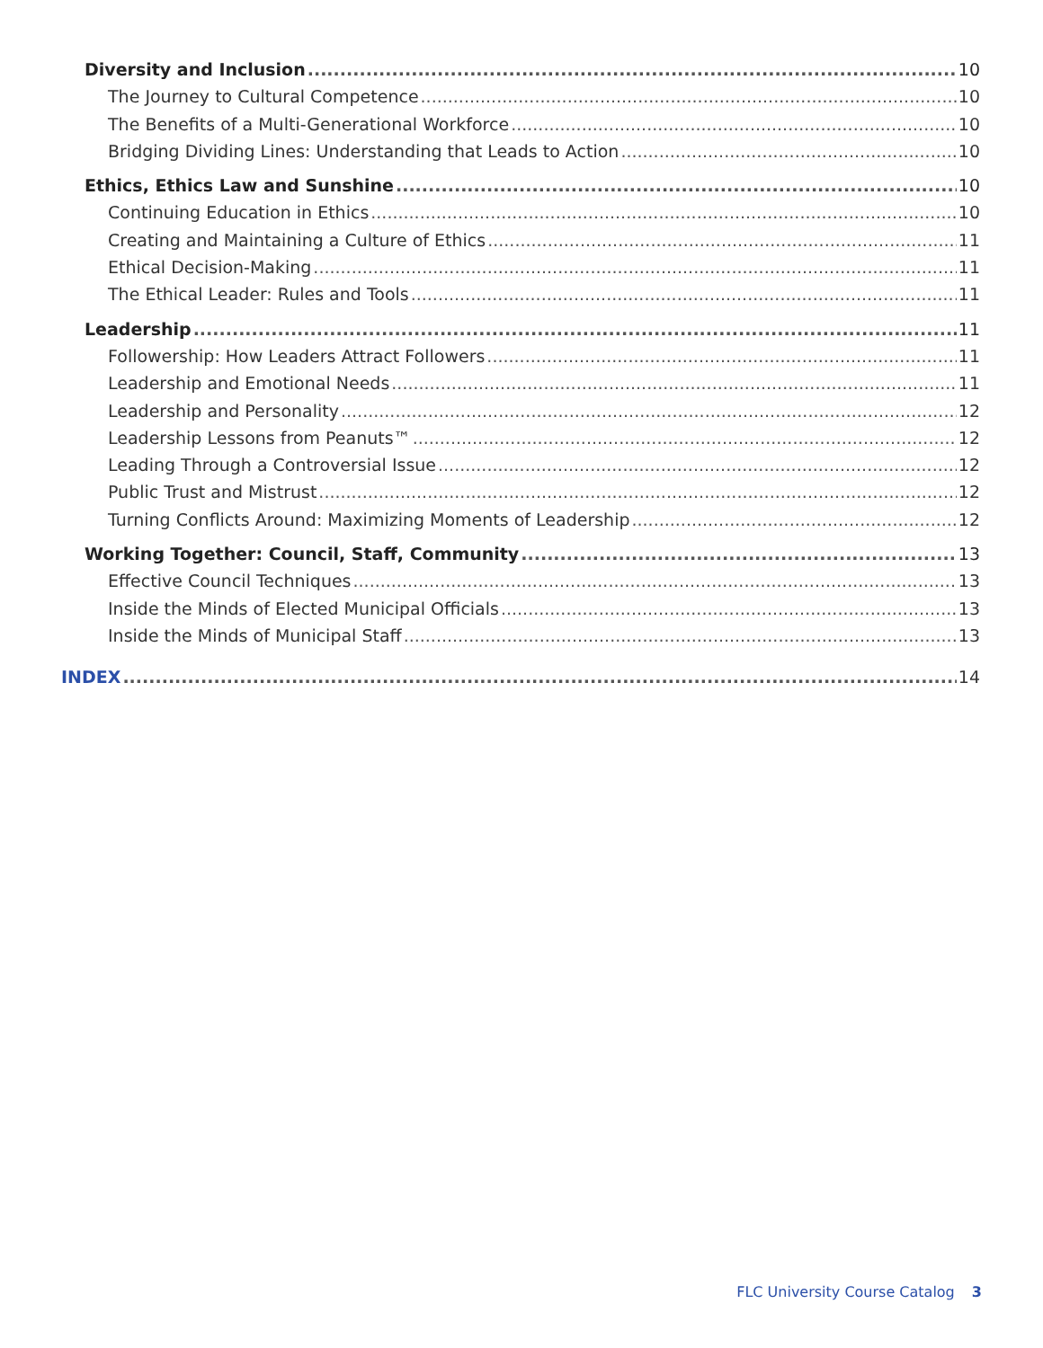Diversity and Inclusion 10
The Journey to Cultural Competence 10
The Benefits of a Multi-Generational Workforce 10
Bridging Dividing Lines: Understanding that Leads to Action 10
Ethics, Ethics Law and Sunshine 10
Continuing Education in Ethics 10
Creating and Maintaining a Culture of Ethics 11
Ethical Decision-Making 11
The Ethical Leader: Rules and Tools 11
Leadership 11
Followership: How Leaders Attract Followers 11
Leadership and Emotional Needs 11
Leadership and Personality 12
Leadership Lessons from Peanuts™ 12
Leading Through a Controversial Issue 12
Public Trust and Mistrust 12
Turning Conflicts Around: Maximizing Moments of Leadership 12
Working Together: Council, Staff, Community 13
Effective Council Techniques 13
Inside the Minds of Elected Municipal Officials 13
Inside the Minds of Municipal Staff 13
INDEX 14
FLC University Course Catalog 3